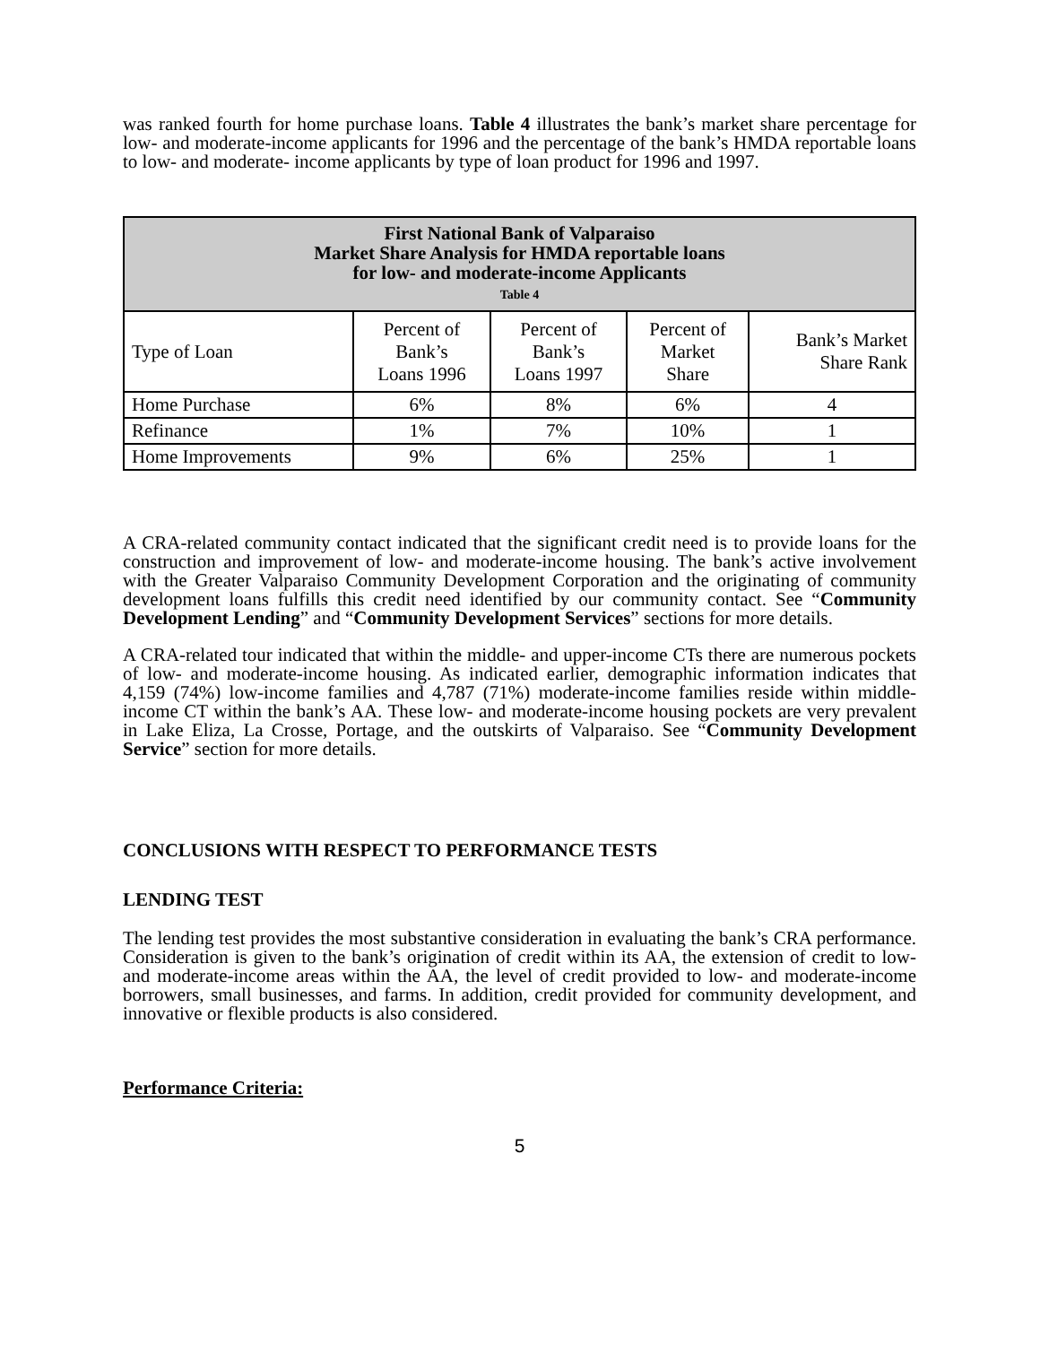was ranked fourth for home purchase loans. Table 4 illustrates the bank’s market share percentage for low- and moderate-income applicants for 1996 and the percentage of the bank’s HMDA reportable loans to low- and moderate- income applicants by type of loan product for 1996 and 1997.
| First National Bank of Valparaiso Market Share Analysis for HMDA reportable loans for low- and moderate-income Applicants Table 4 | | | | |
| --- | --- | --- | --- | --- |
| Type of Loan | Percent of Bank’s Loans 1996 | Percent of Bank’s Loans 1997 | Percent of Market Share | Bank’s Market Share Rank |
| Home Purchase | 6% | 8% | 6% | 4 |
| Refinance | 1% | 7% | 10% | 1 |
| Home Improvements | 9% | 6% | 25% | 1 |
A CRA-related community contact indicated that the significant credit need is to provide loans for the construction and improvement of low- and moderate-income housing. The bank’s active involvement with the Greater Valparaiso Community Development Corporation and the originating of community development loans fulfills this credit need identified by our community contact. See “Community Development Lending” and “Community Development Services” sections for more details.
A CRA-related tour indicated that within the middle- and upper-income CTs there are numerous pockets of low- and moderate-income housing. As indicated earlier, demographic information indicates that 4,159 (74%) low-income families and 4,787 (71%) moderate-income families reside within middle-income CT within the bank’s AA. These low- and moderate-income housing pockets are very prevalent in Lake Eliza, La Crosse, Portage, and the outskirts of Valparaiso. See “Community Development Service” section for more details.
CONCLUSIONS WITH RESPECT TO PERFORMANCE TESTS
LENDING TEST
The lending test provides the most substantive consideration in evaluating the bank’s CRA performance. Consideration is given to the bank’s origination of credit within its AA, the extension of credit to low- and moderate-income areas within the AA, the level of credit provided to low- and moderate-income borrowers, small businesses, and farms. In addition, credit provided for community development, and innovative or flexible products is also considered.
Performance Criteria:
5